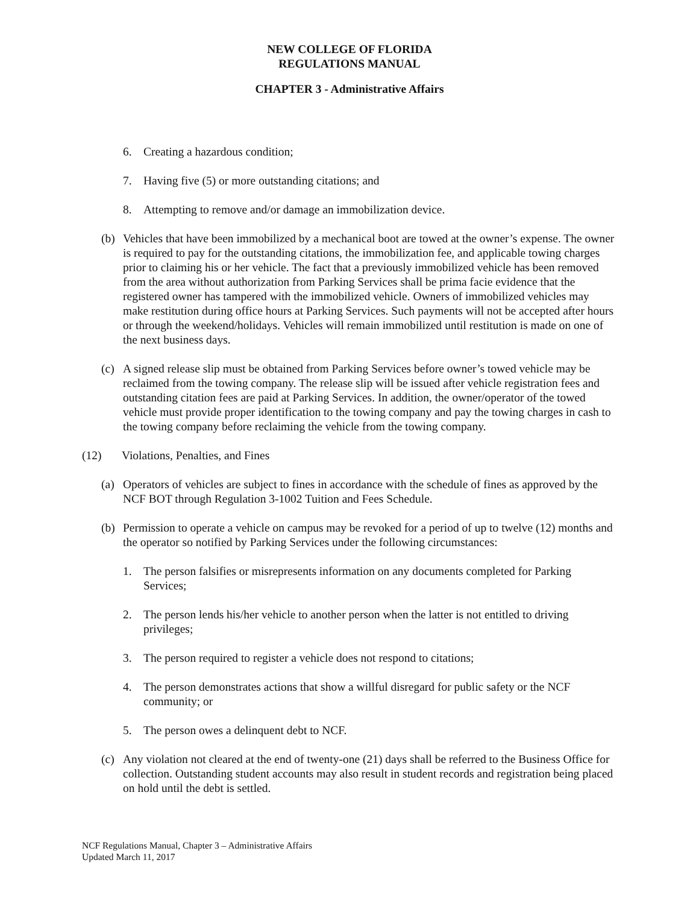NEW COLLEGE OF FLORIDA
REGULATIONS MANUAL
CHAPTER 3 - Administrative Affairs
6. Creating a hazardous condition;
7. Having five (5) or more outstanding citations; and
8. Attempting to remove and/or damage an immobilization device.
(b) Vehicles that have been immobilized by a mechanical boot are towed at the owner’s expense. The owner is required to pay for the outstanding citations, the immobilization fee, and applicable towing charges prior to claiming his or her vehicle. The fact that a previously immobilized vehicle has been removed from the area without authorization from Parking Services shall be prima facie evidence that the registered owner has tampered with the immobilized vehicle. Owners of immobilized vehicles may make restitution during office hours at Parking Services. Such payments will not be accepted after hours or through the weekend/holidays. Vehicles will remain immobilized until restitution is made on one of the next business days.
(c) A signed release slip must be obtained from Parking Services before owner’s towed vehicle may be reclaimed from the towing company. The release slip will be issued after vehicle registration fees and outstanding citation fees are paid at Parking Services. In addition, the owner/operator of the towed vehicle must provide proper identification to the towing company and pay the towing charges in cash to the towing company before reclaiming the vehicle from the towing company.
(12) Violations, Penalties, and Fines
(a) Operators of vehicles are subject to fines in accordance with the schedule of fines as approved by the NCF BOT through Regulation 3-1002 Tuition and Fees Schedule.
(b) Permission to operate a vehicle on campus may be revoked for a period of up to twelve (12) months and the operator so notified by Parking Services under the following circumstances:
1. The person falsifies or misrepresents information on any documents completed for Parking Services;
2. The person lends his/her vehicle to another person when the latter is not entitled to driving privileges;
3. The person required to register a vehicle does not respond to citations;
4. The person demonstrates actions that show a willful disregard for public safety or the NCF community; or
5. The person owes a delinquent debt to NCF.
(c) Any violation not cleared at the end of twenty-one (21) days shall be referred to the Business Office for collection. Outstanding student accounts may also result in student records and registration being placed on hold until the debt is settled.
NCF Regulations Manual, Chapter 3 – Administrative Affairs
Updated March 11, 2017